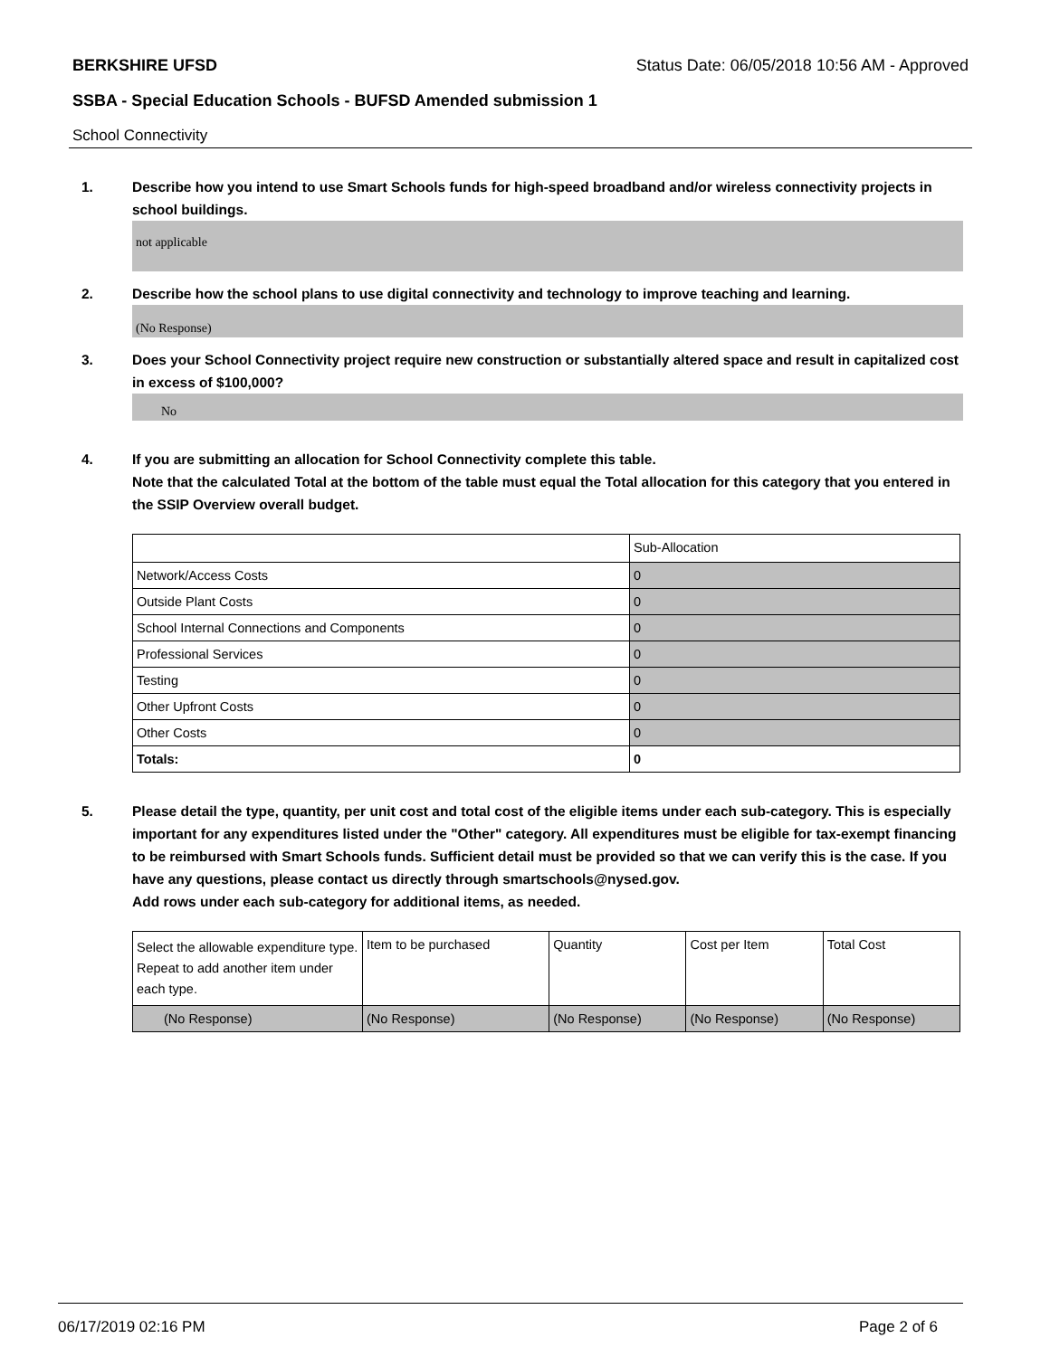BERKSHIRE UFSD Status Date: 06/05/2018 10:56 AM - Approved
SSBA - Special Education Schools - BUFSD Amended submission 1
School Connectivity
1. Describe how you intend to use Smart Schools funds for high-speed broadband and/or wireless connectivity projects in school buildings.
not applicable
2. Describe how the school plans to use digital connectivity and technology to improve teaching and learning.
(No Response)
3. Does your School Connectivity project require new construction or substantially altered space and result in capitalized cost in excess of $100,000?
No
4. If you are submitting an allocation for School Connectivity complete this table.
Note that the calculated Total at the bottom of the table must equal the Total allocation for this category that you entered in the SSIP Overview overall budget.
| | Sub-Allocation |
| Network/Access Costs | 0 |
| Outside Plant Costs | 0 |
| School Internal Connections and Components | 0 |
| Professional Services | 0 |
| Testing | 0 |
| Other Upfront Costs | 0 |
| Other Costs | 0 |
| Totals: | 0 |
5. Please detail the type, quantity, per unit cost and total cost of the eligible items under each sub-category. This is especially important for any expenditures listed under the "Other" category. All expenditures must be eligible for tax-exempt financing to be reimbursed with Smart Schools funds. Sufficient detail must be provided so that we can verify this is the case. If you have any questions, please contact us directly through smartschools@nysed.gov.
Add rows under each sub-category for additional items, as needed.
| Select the allowable expenditure type. Repeat to add another item under each type. | Item to be purchased | Quantity | Cost per Item | Total Cost |
| (No Response) | (No Response) | (No Response) | (No Response) | (No Response) |
06/17/2019 02:16 PM Page 2 of 6